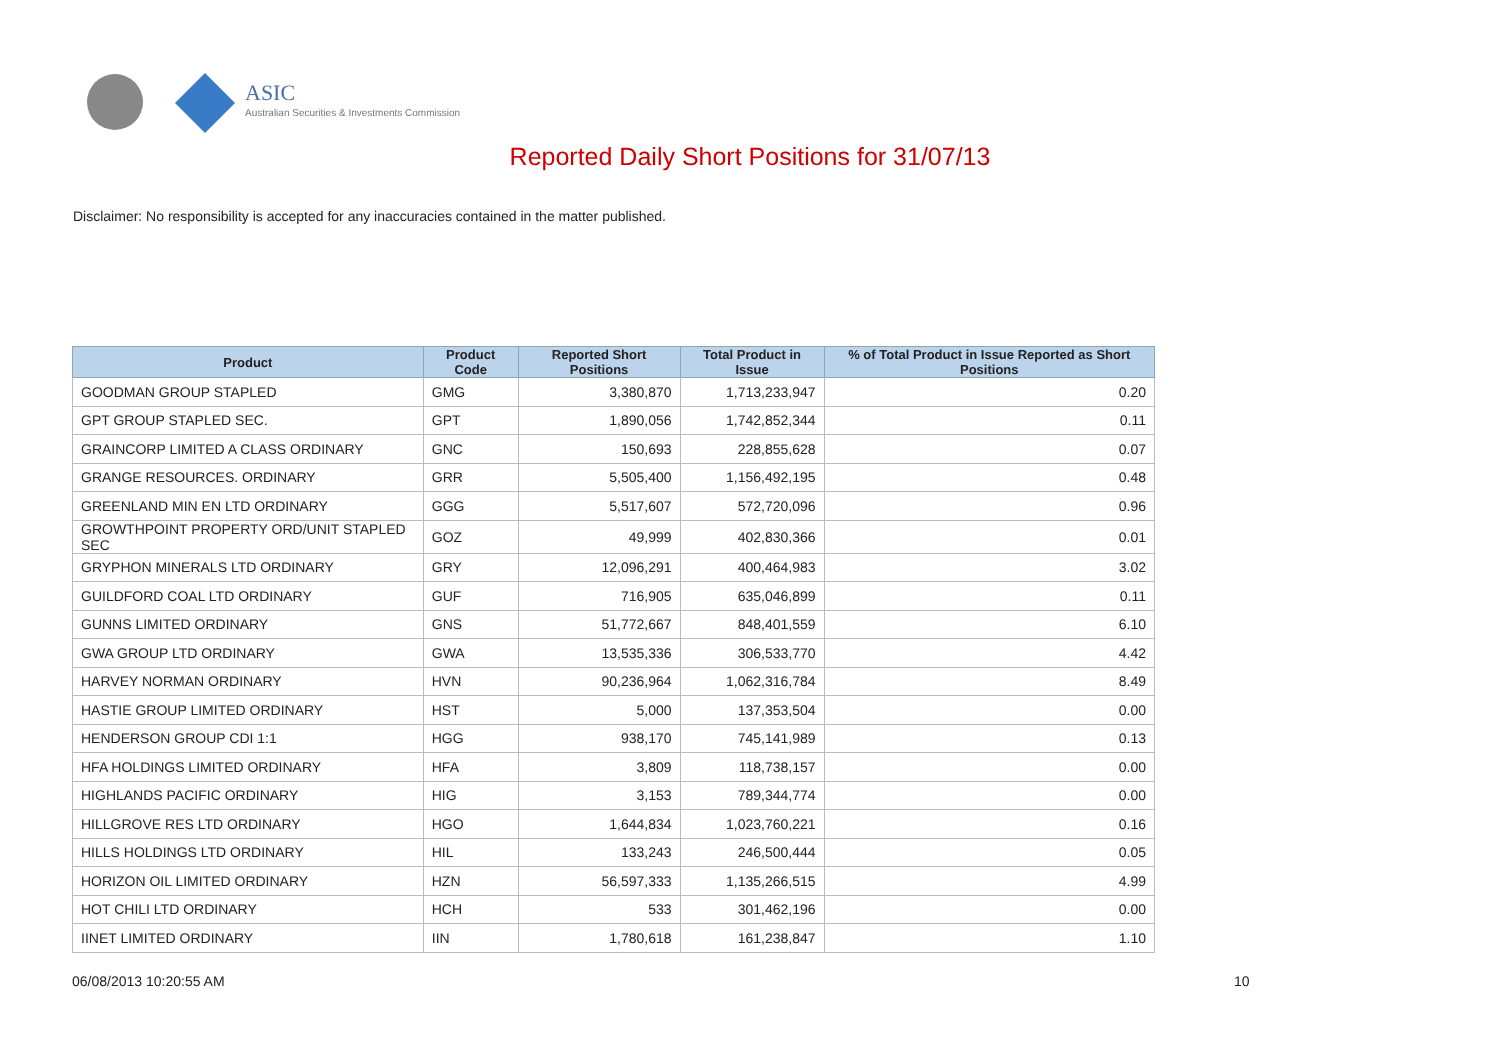ASIC
Australian Securities & Investments Commission
Reported Daily Short Positions for 31/07/13
Disclaimer: No responsibility is accepted for any inaccuracies contained in the matter published.
| Product | Product Code | Reported Short Positions | Total Product in Issue | % of Total Product in Issue Reported as Short Positions |
| --- | --- | --- | --- | --- |
| GOODMAN GROUP STAPLED | GMG | 3,380,870 | 1,713,233,947 | 0.20 |
| GPT GROUP STAPLED SEC. | GPT | 1,890,056 | 1,742,852,344 | 0.11 |
| GRAINCORP LIMITED A CLASS ORDINARY | GNC | 150,693 | 228,855,628 | 0.07 |
| GRANGE RESOURCES. ORDINARY | GRR | 5,505,400 | 1,156,492,195 | 0.48 |
| GREENLAND MIN EN LTD ORDINARY | GGG | 5,517,607 | 572,720,096 | 0.96 |
| GROWTHPOINT PROPERTY ORD/UNIT STAPLED SEC | GOZ | 49,999 | 402,830,366 | 0.01 |
| GRYPHON MINERALS LTD ORDINARY | GRY | 12,096,291 | 400,464,983 | 3.02 |
| GUILDFORD COAL LTD ORDINARY | GUF | 716,905 | 635,046,899 | 0.11 |
| GUNNS LIMITED ORDINARY | GNS | 51,772,667 | 848,401,559 | 6.10 |
| GWA GROUP LTD ORDINARY | GWA | 13,535,336 | 306,533,770 | 4.42 |
| HARVEY NORMAN ORDINARY | HVN | 90,236,964 | 1,062,316,784 | 8.49 |
| HASTIE GROUP LIMITED ORDINARY | HST | 5,000 | 137,353,504 | 0.00 |
| HENDERSON GROUP CDI 1:1 | HGG | 938,170 | 745,141,989 | 0.13 |
| HFA HOLDINGS LIMITED ORDINARY | HFA | 3,809 | 118,738,157 | 0.00 |
| HIGHLANDS PACIFIC ORDINARY | HIG | 3,153 | 789,344,774 | 0.00 |
| HILLGROVE RES LTD ORDINARY | HGO | 1,644,834 | 1,023,760,221 | 0.16 |
| HILLS HOLDINGS LTD ORDINARY | HIL | 133,243 | 246,500,444 | 0.05 |
| HORIZON OIL LIMITED ORDINARY | HZN | 56,597,333 | 1,135,266,515 | 4.99 |
| HOT CHILI LTD ORDINARY | HCH | 533 | 301,462,196 | 0.00 |
| IINET LIMITED ORDINARY | IIN | 1,780,618 | 161,238,847 | 1.10 |
06/08/2013 10:20:55 AM 10